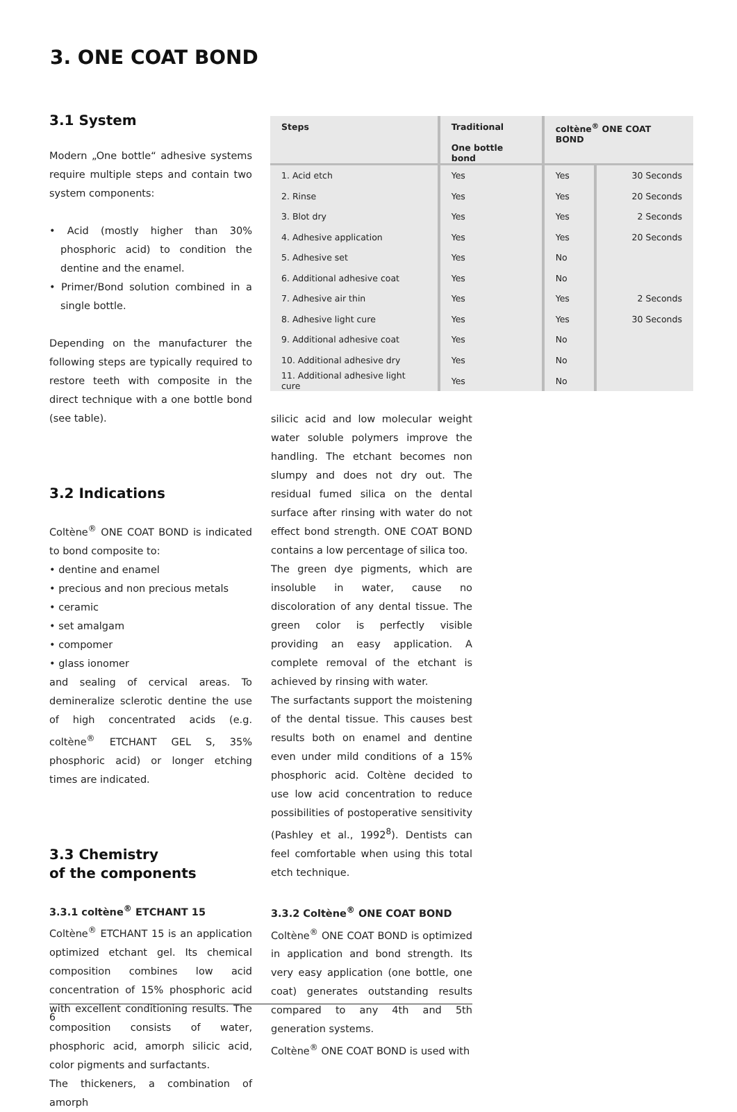3. ONE COAT BOND
3.1 System
Modern „One bottle“ adhesive systems require multiple steps and contain two system components:
• Acid (mostly higher than 30% phosphoric acid) to condition the dentine and the enamel.
• Primer/Bond solution combined in a single bottle.
Depending on the manufacturer the following steps are typically required to restore teeth with composite in the direct technique with a one bottle bond (see table).
3.2 Indications
Coltène<sup>®</sup> ONE COAT BOND is indicated to bond composite to:
• dentine and enamel
• precious and non precious metals
• ceramic
• set amalgam
• compomer
• glass ionomer
and sealing of cervical areas. To demineralize sclerotic dentine the use of high concentrated acids (e.g. coltène<sup>®</sup> ETCHANT GEL S, 35% phosphoric acid) or longer etching times are indicated.
3.3 Chemistry
of the components
3.3.1 coltène<sup>®</sup> ETCHANT 15
Coltène<sup>®</sup> ETCHANT 15 is an application optimized etchant gel. Its chemical composition combines low acid concentration of 15% phosphoric acid with excellent conditioning results. The composition consists of water, phosphoric acid, amorph silicic acid, color pigments and surfactants.
The thickeners, a combination of amorph
| Steps | Traditional One bottle bond | coltène<sup>®</sup> ONE COAT BOND | |
| --- | --- | --- | --- |
| 1. Acid etch | Yes | Yes | 30 Seconds |
| 2. Rinse | Yes | Yes | 20 Seconds |
| 3. Blot dry | Yes | Yes | 2 Seconds |
| 4. Adhesive application | Yes | Yes | 20 Seconds |
| 5. Adhesive set | Yes | No | |
| 6. Additional adhesive coat | Yes | No | |
| 7. Adhesive air thin | Yes | Yes | 2 Seconds |
| 8. Adhesive light cure | Yes | Yes | 30 Seconds |
| 9. Additional adhesive coat | Yes | No | |
| 10. Additional adhesive dry | Yes | No | |
| 11. Additional adhesive light cure | Yes | No | |
silicic acid and low molecular weight water soluble polymers improve the handling. The etchant becomes non slumpy and does not dry out. The residual fumed silica on the dental surface after rinsing with water do not effect bond strength. ONE COAT BOND contains a low percentage of silica too.
The green dye pigments, which are insoluble in water, cause no discoloration of any dental tissue. The green color is perfectly visible providing an easy application. A complete removal of the etchant is achieved by rinsing with water.
The surfactants support the moistening of the dental tissue. This causes best results both on enamel and dentine even under mild conditions of a 15% phosphoric acid. Coltène decided to use low acid concentration to reduce possibilities of postoperative sensitivity (Pashley et al., 1992<sup>8</sup>). Dentists can feel comfortable when using this total etch technique.
3.3.2 Coltène<sup>®</sup> ONE COAT BOND
Coltène<sup>®</sup> ONE COAT BOND is optimized in application and bond strength. Its very easy application (one bottle, one coat) generates outstanding results compared to any 4th and 5th generation systems.
Coltène<sup>®</sup> ONE COAT BOND is used with
6